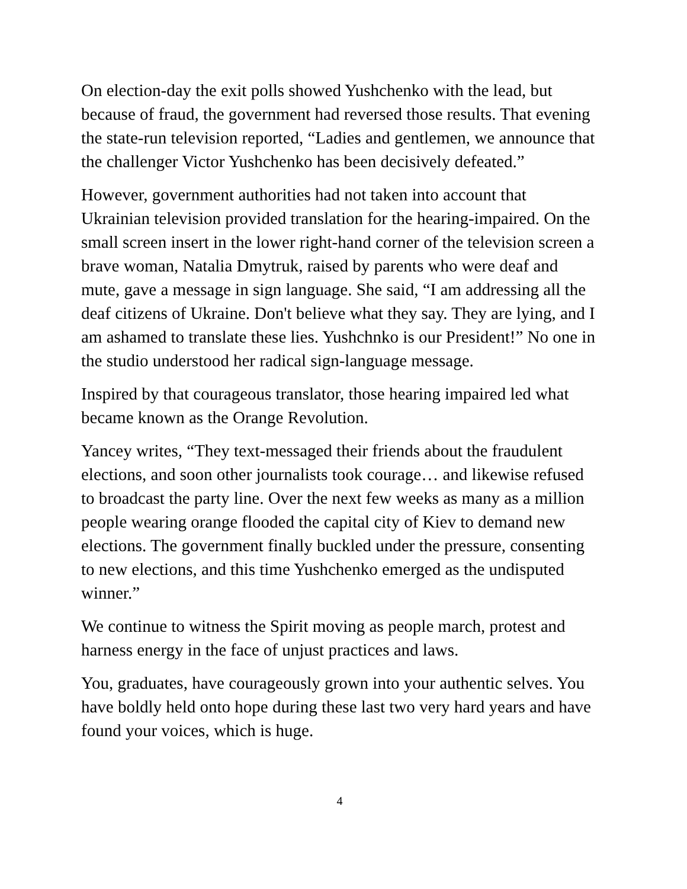On election-day the exit polls showed Yushchenko with the lead, but because of fraud, the government had reversed those results. That evening the state-run television reported, “Ladies and gentlemen, we announce that the challenger Victor Yushchenko has been decisively defeated.”
However, government authorities had not taken into account that Ukrainian television provided translation for the hearing-impaired. On the small screen insert in the lower right-hand corner of the television screen a brave woman, Natalia Dmytruk, raised by parents who were deaf and mute, gave a message in sign language. She said, “I am addressing all the deaf citizens of Ukraine. Don't believe what they say. They are lying, and I am ashamed to translate these lies. Yushchnko is our President!” No one in the studio understood her radical sign-language message.
Inspired by that courageous translator, those hearing impaired led what became known as the Orange Revolution.
Yancey writes, “They text-messaged their friends about the fraudulent elections, and soon other journalists took courage… and likewise refused to broadcast the party line. Over the next few weeks as many as a million people wearing orange flooded the capital city of Kiev to demand new elections. The government finally buckled under the pressure, consenting to new elections, and this time Yushchenko emerged as the undisputed winner.”
We continue to witness the Spirit moving as people march, protest and harness energy in the face of unjust practices and laws.
You, graduates, have courageously grown into your authentic selves. You have boldly held onto hope during these last two very hard years and have found your voices, which is huge.
4